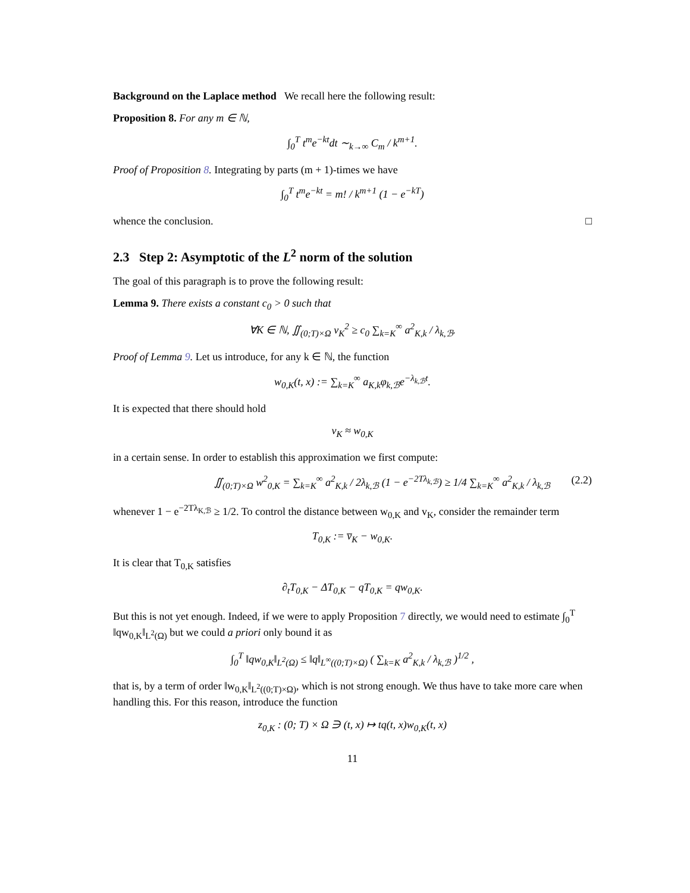Background on the Laplace method We recall here the following result:
Proposition 8. For any m ∈ ℕ,
∫<sub>0</sub><sup>T</sup> t<sup>m</sup>e<sup>−kt</sup>dt ∼<sub>k→∞</sub> C<sub>m</sub> / k<sup>m+1</sup>.
Proof of Proposition 8. Integrating by parts (m + 1)-times we have
∫<sub>0</sub><sup>T</sup> t<sup>m</sup>e<sup>−kt</sup> = m! / k<sup>m+1</sup> (1 − e<sup>−kT</sup>)
whence the conclusion. □
2.3 Step 2: Asymptotic of the L<sup>2</sup> norm of the solution
The goal of this paragraph is to prove the following result:
Lemma 9. There exists a constant c<sub>0</sub> > 0 such that
∀K ∈ ℕ, ∬<sub>(0;T)×Ω</sub> v<sub>K</sub><sup>2</sup> ≥ c<sub>0</sub> ∑<sub>k=K</sub><sup>∞</sup> a<sup>2</sup><sub>K,k</sub> / λ<sub>k,ℬ</sub>.
Proof of Lemma 9. Let us introduce, for any k ∈ ℕ, the function
w<sub>0,K</sub>(t, x) := ∑<sub>k=K</sub><sup>∞</sup> a<sub>K,k</sub>φ<sub>k,ℬ</sub>e<sup>−λ<sub>k,ℬ</sub>t</sup>.
It is expected that there should hold
v<sub>K</sub> ≈ w<sub>0,K</sub>
in a certain sense. In order to establish this approximation we first compute:
∬<sub>(0;T)×Ω</sub> w<sup>2</sup><sub>0,K</sub> = ∑<sub>k=K</sub><sup>∞</sup> a<sup>2</sup><sub>K,k</sub> / 2λ<sub>k,ℬ</sub> (1 − e<sup>−2Tλ<sub>k,ℬ</sub></sup>) ≥ 1/4 ∑<sub>k=K</sub><sup>∞</sup> a<sup>2</sup><sub>K,k</sub> / λ<sub>k,ℬ</sub> (2.2)
whenever 1 − e<sup>−2Tλ<sub>K,ℬ</sub></sup> ≥ 1/2. To control the distance between w<sub>0,K</sub> and v<sub>K</sub>, consider the remainder term
T<sub>0,K</sub> := v̅<sub>K</sub> − w<sub>0,K</sub>.
It is clear that T<sub>0,K</sub> satisfies
∂<sub>t</sub>T<sub>0,K</sub> − ΔT<sub>0,K</sub> − qT<sub>0,K</sub> = qw<sub>0,K</sub>.
But this is not yet enough. Indeed, if we were to apply Proposition 7 directly, we would need to estimate ∫<sub>0</sub><sup>T</sup> ‖qw<sub>0,K</sub>‖<sub>L<sup>2</sup>(Ω)</sub> but we could a priori only bound it as
∫<sub>0</sub><sup>T</sup> ‖qw<sub>0,K</sub>‖<sub>L<sup>2</sup>(Ω)</sub> ≤ ‖q‖<sub>L<sup>∞</sup>((0;T)×Ω)</sub> ( ∑<sub>k=K</sub> a<sup>2</sup><sub>K,k</sub> / λ<sub>k,ℬ</sub> )<sup>1/2</sup> ,
that is, by a term of order ‖w<sub>0,K</sub>‖<sub>L<sup>2</sup>((0;T)×Ω)</sub>, which is not strong enough. We thus have to take more care when handling this. For this reason, introduce the function
z<sub>0,K</sub> : (0; T) × Ω ∋ (t, x) ↦ tq(t, x)w<sub>0,K</sub>(t, x)
11